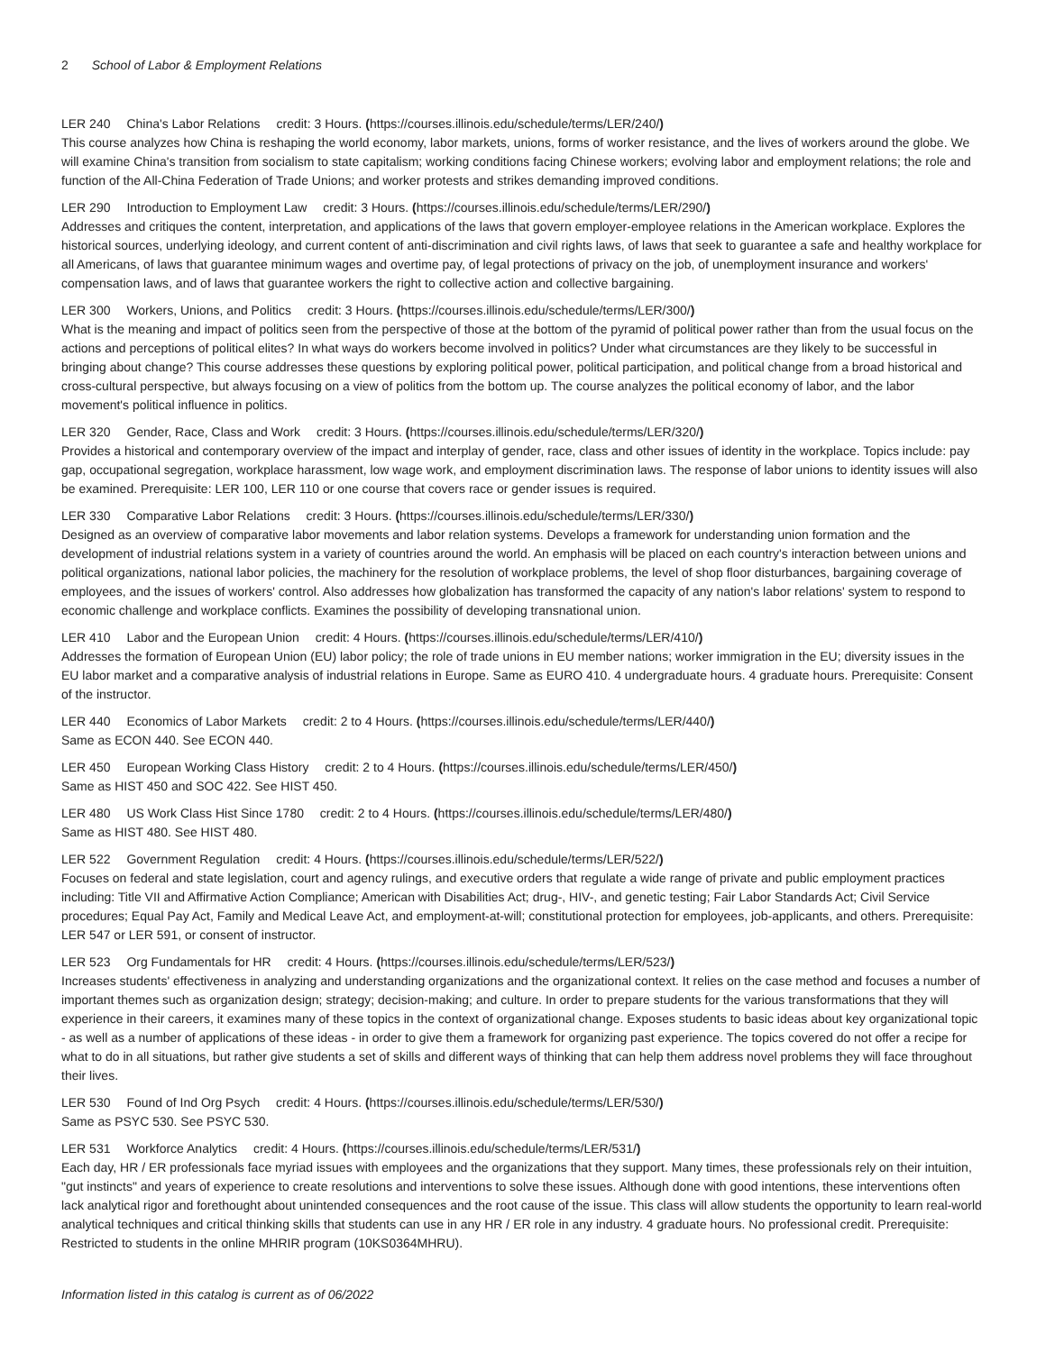2 School of Labor & Employment Relations
LER 240 China's Labor Relations credit: 3 Hours. (https://courses.illinois.edu/schedule/terms/LER/240/)
This course analyzes how China is reshaping the world economy, labor markets, unions, forms of worker resistance, and the lives of workers around the globe. We will examine China's transition from socialism to state capitalism; working conditions facing Chinese workers; evolving labor and employment relations; the role and function of the All-China Federation of Trade Unions; and worker protests and strikes demanding improved conditions.
LER 290 Introduction to Employment Law credit: 3 Hours. (https://courses.illinois.edu/schedule/terms/LER/290/)
Addresses and critiques the content, interpretation, and applications of the laws that govern employer-employee relations in the American workplace. Explores the historical sources, underlying ideology, and current content of anti-discrimination and civil rights laws, of laws that seek to guarantee a safe and healthy workplace for all Americans, of laws that guarantee minimum wages and overtime pay, of legal protections of privacy on the job, of unemployment insurance and workers' compensation laws, and of laws that guarantee workers the right to collective action and collective bargaining.
LER 300 Workers, Unions, and Politics credit: 3 Hours. (https://courses.illinois.edu/schedule/terms/LER/300/)
What is the meaning and impact of politics seen from the perspective of those at the bottom of the pyramid of political power rather than from the usual focus on the actions and perceptions of political elites? In what ways do workers become involved in politics? Under what circumstances are they likely to be successful in bringing about change? This course addresses these questions by exploring political power, political participation, and political change from a broad historical and cross-cultural perspective, but always focusing on a view of politics from the bottom up. The course analyzes the political economy of labor, and the labor movement's political influence in politics.
LER 320 Gender, Race, Class and Work credit: 3 Hours. (https://courses.illinois.edu/schedule/terms/LER/320/)
Provides a historical and contemporary overview of the impact and interplay of gender, race, class and other issues of identity in the workplace. Topics include: pay gap, occupational segregation, workplace harassment, low wage work, and employment discrimination laws. The response of labor unions to identity issues will also be examined. Prerequisite: LER 100, LER 110 or one course that covers race or gender issues is required.
LER 330 Comparative Labor Relations credit: 3 Hours. (https://courses.illinois.edu/schedule/terms/LER/330/)
Designed as an overview of comparative labor movements and labor relation systems. Develops a framework for understanding union formation and the development of industrial relations system in a variety of countries around the world. An emphasis will be placed on each country's interaction between unions and political organizations, national labor policies, the machinery for the resolution of workplace problems, the level of shop floor disturbances, bargaining coverage of employees, and the issues of workers' control. Also addresses how globalization has transformed the capacity of any nation's labor relations' system to respond to economic challenge and workplace conflicts. Examines the possibility of developing transnational union.
LER 410 Labor and the European Union credit: 4 Hours. (https://courses.illinois.edu/schedule/terms/LER/410/)
Addresses the formation of European Union (EU) labor policy; the role of trade unions in EU member nations; worker immigration in the EU; diversity issues in the EU labor market and a comparative analysis of industrial relations in Europe. Same as EURO 410. 4 undergraduate hours. 4 graduate hours. Prerequisite: Consent of the instructor.
LER 440 Economics of Labor Markets credit: 2 to 4 Hours. (https://courses.illinois.edu/schedule/terms/LER/440/)
Same as ECON 440. See ECON 440.
LER 450 European Working Class History credit: 2 to 4 Hours. (https://courses.illinois.edu/schedule/terms/LER/450/)
Same as HIST 450 and SOC 422. See HIST 450.
LER 480 US Work Class Hist Since 1780 credit: 2 to 4 Hours. (https://courses.illinois.edu/schedule/terms/LER/480/)
Same as HIST 480. See HIST 480.
LER 522 Government Regulation credit: 4 Hours. (https://courses.illinois.edu/schedule/terms/LER/522/)
Focuses on federal and state legislation, court and agency rulings, and executive orders that regulate a wide range of private and public employment practices including: Title VII and Affirmative Action Compliance; American with Disabilities Act; drug-, HIV-, and genetic testing; Fair Labor Standards Act; Civil Service procedures; Equal Pay Act, Family and Medical Leave Act, and employment-at-will; constitutional protection for employees, job-applicants, and others. Prerequisite: LER 547 or LER 591, or consent of instructor.
LER 523 Org Fundamentals for HR credit: 4 Hours. (https://courses.illinois.edu/schedule/terms/LER/523/)
Increases students' effectiveness in analyzing and understanding organizations and the organizational context. It relies on the case method and focuses a number of important themes such as organization design; strategy; decision-making; and culture. In order to prepare students for the various transformations that they will experience in their careers, it examines many of these topics in the context of organizational change. Exposes students to basic ideas about key organizational topic - as well as a number of applications of these ideas - in order to give them a framework for organizing past experience. The topics covered do not offer a recipe for what to do in all situations, but rather give students a set of skills and different ways of thinking that can help them address novel problems they will face throughout their lives.
LER 530 Found of Ind Org Psych credit: 4 Hours. (https://courses.illinois.edu/schedule/terms/LER/530/)
Same as PSYC 530. See PSYC 530.
LER 531 Workforce Analytics credit: 4 Hours. (https://courses.illinois.edu/schedule/terms/LER/531/)
Each day, HR / ER professionals face myriad issues with employees and the organizations that they support. Many times, these professionals rely on their intuition, "gut instincts" and years of experience to create resolutions and interventions to solve these issues. Although done with good intentions, these interventions often lack analytical rigor and forethought about unintended consequences and the root cause of the issue. This class will allow students the opportunity to learn real-world analytical techniques and critical thinking skills that students can use in any HR / ER role in any industry. 4 graduate hours. No professional credit. Prerequisite: Restricted to students in the online MHRIR program (10KS0364MHRU).
Information listed in this catalog is current as of 06/2022